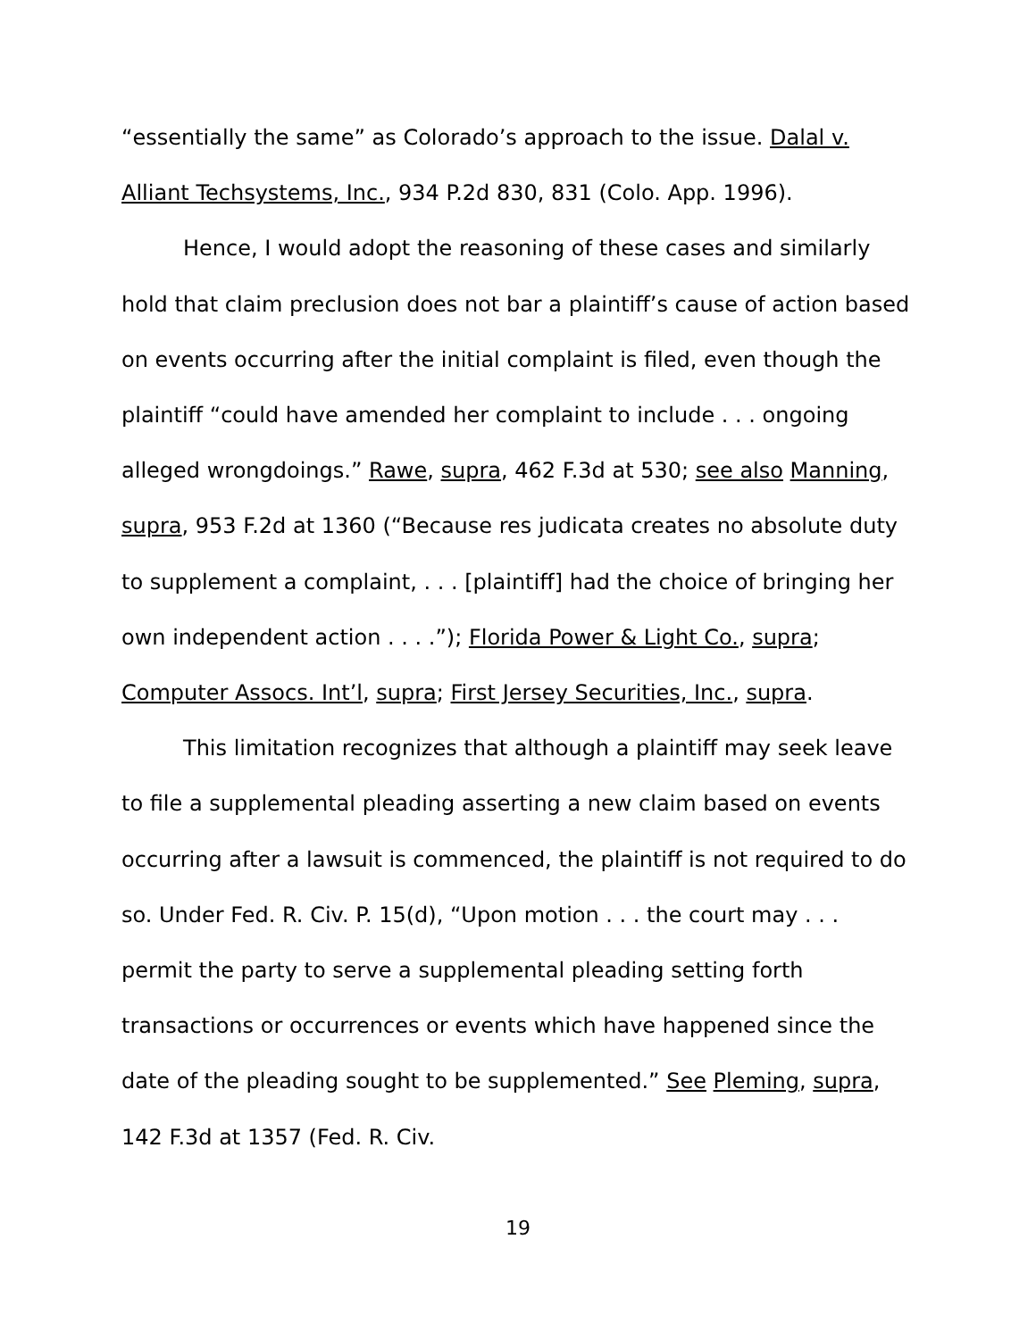“essentially the same” as Colorado’s approach to the issue. Dalal v. Alliant Techsystems, Inc., 934 P.2d 830, 831 (Colo. App. 1996).
Hence, I would adopt the reasoning of these cases and similarly hold that claim preclusion does not bar a plaintiff’s cause of action based on events occurring after the initial complaint is filed, even though the plaintiff “could have amended her complaint to include . . . ongoing alleged wrongdoings.” Rawe, supra, 462 F.3d at 530; see also Manning, supra, 953 F.2d at 1360 (“Because res judicata creates no absolute duty to supplement a complaint, . . . [plaintiff] had the choice of bringing her own independent action . . . .”); Florida Power & Light Co., supra; Computer Assocs. Int’l, supra; First Jersey Securities, Inc., supra.
This limitation recognizes that although a plaintiff may seek leave to file a supplemental pleading asserting a new claim based on events occurring after a lawsuit is commenced, the plaintiff is not required to do so. Under Fed. R. Civ. P. 15(d), “Upon motion . . . the court may . . . permit the party to serve a supplemental pleading setting forth transactions or occurrences or events which have happened since the date of the pleading sought to be supplemented.” See Pleming, supra, 142 F.3d at 1357 (Fed. R. Civ.
19